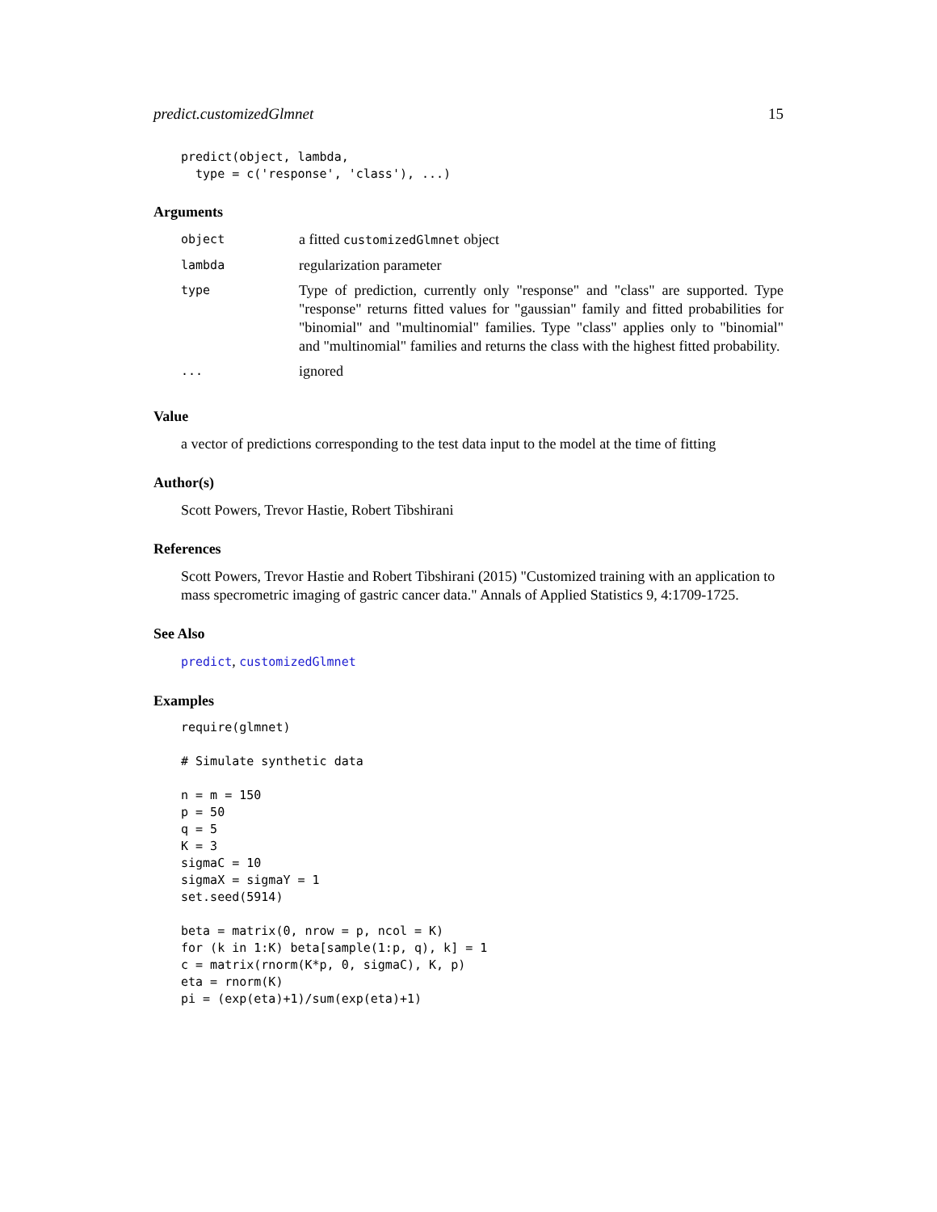predict.customizedGlmnet 15
predict(object, lambda,
  type = c('response', 'class'), ...)
Arguments
| object | a fitted customizedGlmnet object |
| lambda | regularization parameter |
| type | Type of prediction, currently only "response" and "class" are supported. Type "response" returns fitted values for "gaussian" family and fitted probabilities for "binomial" and "multinomial" families. Type "class" applies only to "binomial" and "multinomial" families and returns the class with the highest fitted probability. |
| ... | ignored |
Value
a vector of predictions corresponding to the test data input to the model at the time of fitting
Author(s)
Scott Powers, Trevor Hastie, Robert Tibshirani
References
Scott Powers, Trevor Hastie and Robert Tibshirani (2015) "Customized training with an application to mass specrometric imaging of gastric cancer data." Annals of Applied Statistics 9, 4:1709-1725.
See Also
predict, customizedGlmnet
Examples
require(glmnet)

# Simulate synthetic data

n = m = 150
p = 50
q = 5
K = 3
sigmaC = 10
sigmaX = sigmaY = 1
set.seed(5914)

beta = matrix(0, nrow = p, ncol = K)
for (k in 1:K) beta[sample(1:p, q), k] = 1
c = matrix(rnorm(K*p, 0, sigmaC), K, p)
eta = rnorm(K)
pi = (exp(eta)+1)/sum(exp(eta)+1)